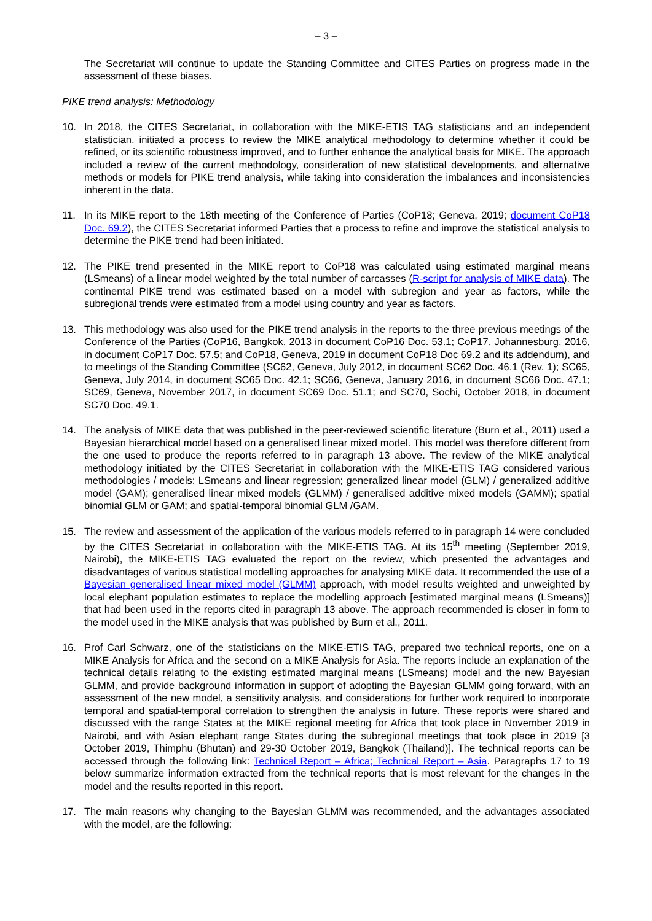– 3 –
The Secretariat will continue to update the Standing Committee and CITES Parties on progress made in the assessment of these biases.
PIKE trend analysis: Methodology
10. In 2018, the CITES Secretariat, in collaboration with the MIKE-ETIS TAG statisticians and an independent statistician, initiated a process to review the MIKE analytical methodology to determine whether it could be refined, or its scientific robustness improved, and to further enhance the analytical basis for MIKE. The approach included a review of the current methodology, consideration of new statistical developments, and alternative methods or models for PIKE trend analysis, while taking into consideration the imbalances and inconsistencies inherent in the data.
11. In its MIKE report to the 18th meeting of the Conference of Parties (CoP18; Geneva, 2019; document CoP18 Doc. 69.2), the CITES Secretariat informed Parties that a process to refine and improve the statistical analysis to determine the PIKE trend had been initiated.
12. The PIKE trend presented in the MIKE report to CoP18 was calculated using estimated marginal means (LSmeans) of a linear model weighted by the total number of carcasses (R-script for analysis of MIKE data). The continental PIKE trend was estimated based on a model with subregion and year as factors, while the subregional trends were estimated from a model using country and year as factors.
13. This methodology was also used for the PIKE trend analysis in the reports to the three previous meetings of the Conference of the Parties (CoP16, Bangkok, 2013 in document CoP16 Doc. 53.1; CoP17, Johannesburg, 2016, in document CoP17 Doc. 57.5; and CoP18, Geneva, 2019 in document CoP18 Doc 69.2 and its addendum), and to meetings of the Standing Committee (SC62, Geneva, July 2012, in document SC62 Doc. 46.1 (Rev. 1); SC65, Geneva, July 2014, in document SC65 Doc. 42.1; SC66, Geneva, January 2016, in document SC66 Doc. 47.1; SC69, Geneva, November 2017, in document SC69 Doc. 51.1; and SC70, Sochi, October 2018, in document SC70 Doc. 49.1.
14. The analysis of MIKE data that was published in the peer-reviewed scientific literature (Burn et al., 2011) used a Bayesian hierarchical model based on a generalised linear mixed model. This model was therefore different from the one used to produce the reports referred to in paragraph 13 above. The review of the MIKE analytical methodology initiated by the CITES Secretariat in collaboration with the MIKE-ETIS TAG considered various methodologies / models: LSmeans and linear regression; generalized linear model (GLM) / generalized additive model (GAM); generalised linear mixed models (GLMM) / generalised additive mixed models (GAMM); spatial binomial GLM or GAM; and spatial-temporal binomial GLM /GAM.
15. The review and assessment of the application of the various models referred to in paragraph 14 were concluded by the CITES Secretariat in collaboration with the MIKE-ETIS TAG. At its 15<sup>th</sup> meeting (September 2019, Nairobi), the MIKE-ETIS TAG evaluated the report on the review, which presented the advantages and disadvantages of various statistical modelling approaches for analysing MIKE data. It recommended the use of a Bayesian generalised linear mixed model (GLMM) approach, with model results weighted and unweighted by local elephant population estimates to replace the modelling approach [estimated marginal means (LSmeans)] that had been used in the reports cited in paragraph 13 above. The approach recommended is closer in form to the model used in the MIKE analysis that was published by Burn et al., 2011.
16. Prof Carl Schwarz, one of the statisticians on the MIKE-ETIS TAG, prepared two technical reports, one on a MIKE Analysis for Africa and the second on a MIKE Analysis for Asia. The reports include an explanation of the technical details relating to the existing estimated marginal means (LSmeans) model and the new Bayesian GLMM, and provide background information in support of adopting the Bayesian GLMM going forward, with an assessment of the new model, a sensitivity analysis, and considerations for further work required to incorporate temporal and spatial-temporal correlation to strengthen the analysis in future. These reports were shared and discussed with the range States at the MIKE regional meeting for Africa that took place in November 2019 in Nairobi, and with Asian elephant range States during the subregional meetings that took place in 2019 [3 October 2019, Thimphu (Bhutan) and 29-30 October 2019, Bangkok (Thailand)]. The technical reports can be accessed through the following link: Technical Report – Africa; Technical Report – Asia. Paragraphs 17 to 19 below summarize information extracted from the technical reports that is most relevant for the changes in the model and the results reported in this report.
17. The main reasons why changing to the Bayesian GLMM was recommended, and the advantages associated with the model, are the following: